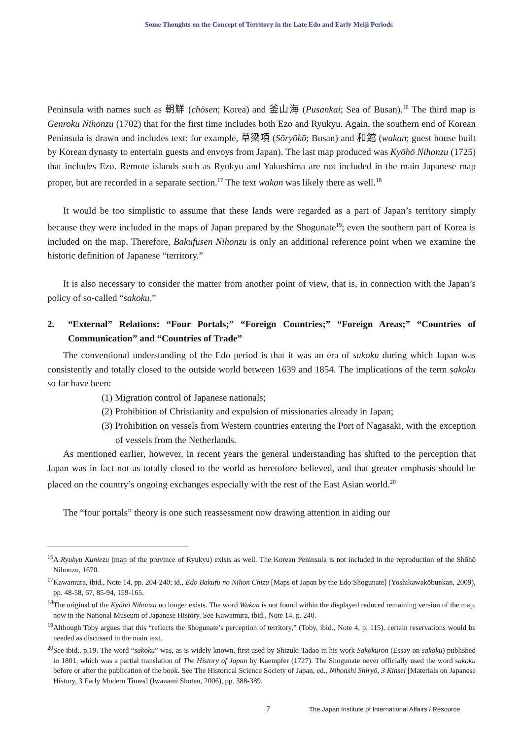Some Thoughts on the Concept of Territory in the Late Edo and Early Meiji Periods
Peninsula with names such as 朝鮮 (chōsen; Korea) and 釜山海 (Pusankai; Sea of Busan).<sup>16</sup> The third map is Genroku Nihonzu (1702) that for the first time includes both Ezo and Ryukyu. Again, the southern end of Korean Peninsula is drawn and includes text: for example, 草梁項 (Sōryōkō; Busan) and 和館 (wakan; guest house built by Korean dynasty to entertain guests and envoys from Japan). The last map produced was Kyōhō Nihonzu (1725) that includes Ezo. Remote islands such as Ryukyu and Yakushima are not included in the main Japanese map proper, but are recorded in a separate section.<sup>17</sup> The text wakan was likely there as well.<sup>18</sup>
It would be too simplistic to assume that these lands were regarded as a part of Japan’s territory simply because they were included in the maps of Japan prepared by the Shogunate<sup>19</sup>; even the southern part of Korea is included on the map. Therefore, Bakufusen Nihonzu is only an additional reference point when we examine the historic definition of Japanese “territory.”
It is also necessary to consider the matter from another point of view, that is, in connection with the Japan’s policy of so-called “sakoku.”
2. “External” Relations: “Four Portals;” “Foreign Countries;” “Foreign Areas;” “Countries of Communication” and “Countries of Trade”
The conventional understanding of the Edo period is that it was an era of sakoku during which Japan was consistently and totally closed to the outside world between 1639 and 1854. The implications of the term sakoku so far have been:
(1) Migration control of Japanese nationals;
(2) Prohibition of Christianity and expulsion of missionaries already in Japan;
(3) Prohibition on vessels from Western countries entering the Port of Nagasaki, with the exception of vessels from the Netherlands.
As mentioned earlier, however, in recent years the general understanding has shifted to the perception that Japan was in fact not as totally closed to the world as heretofore believed, and that greater emphasis should be placed on the country’s ongoing exchanges especially with the rest of the East Asian world.<sup>20</sup>
The “four portals” theory is one such reassessment now drawing attention in aiding our
<sup>16</sup> A Ryukyu Kuniezu (map of the province of Ryukyu) exists as well. The Korean Peninsula is not included in the reproduction of the Shōhō Nihonzu, 1670.
<sup>17</sup> Kawamura, ibid., Note 14, pp. 204-240; id., Edo Bakufu no Nihon Chizu [Maps of Japan by the Edo Shogunate] (Yoshikawakōbunkan, 2009), pp. 48-58, 67, 85-94, 159-165.
<sup>18</sup> The original of the Kyōhō Nihonzu no longer exists. The word Wakan is not found within the displayed reduced remaining version of the map, now in the National Museum of Japanese History. See Kawamura, ibid., Note 14, p. 240.
<sup>19</sup> Although Toby argues that this “reflects the Shogunate’s perception of territory,” (Toby, ibid., Note 4, p. 115), certain reservations would be needed as discussed in the main text.
<sup>20</sup> See ibid., p.19. The word “sakoku” was, as is widely known, first used by Shizuki Tadao in his work Sakokuron (Essay on sakoku) published in 1801, which was a partial translation of The History of Japan by Kaempfer (1727). The Shogunate never officially used the word sakoku before or after the publication of the book. See The Historical Science Society of Japan, ed., Nihonshi Shiryō, 3 Kinsei [Materials on Japanese History, 3 Early Modern Times] (Iwanami Shoten, 2006), pp. 388-389.
7
The Japan Institute of International Affairs / Resource